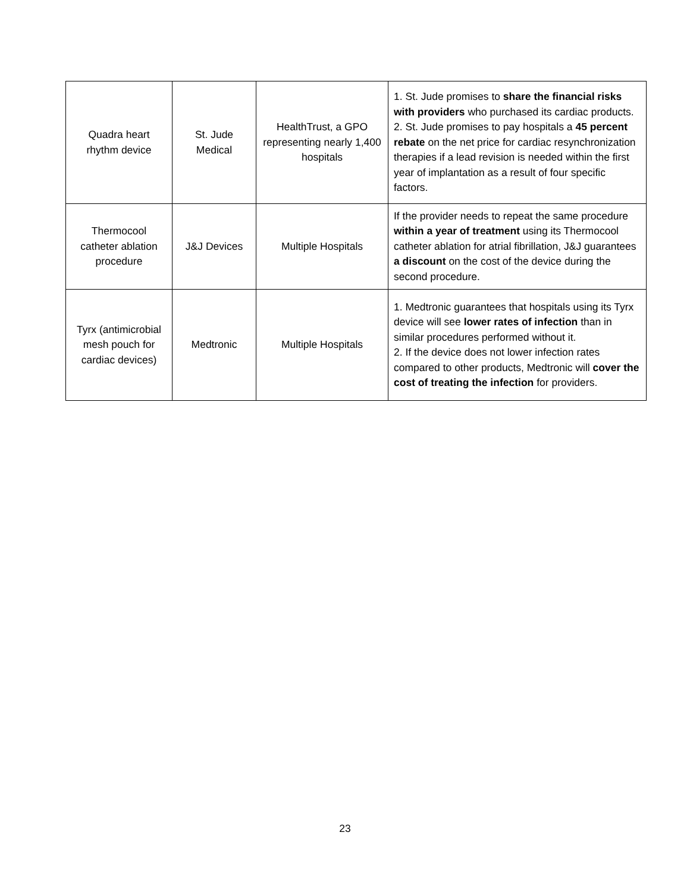| Quadra heart rhythm device | St. Jude Medical | HealthTrust, a GPO representing nearly 1,400 hospitals | 1. St. Jude promises to share the financial risks with providers who purchased its cardiac products. 2. St. Jude promises to pay hospitals a 45 percent rebate on the net price for cardiac resynchronization therapies if a lead revision is needed within the first year of implantation as a result of four specific factors. |
| Thermocool catheter ablation procedure | J&J Devices | Multiple Hospitals | If the provider needs to repeat the same procedure within a year of treatment using its Thermocool catheter ablation for atrial fibrillation, J&J guarantees a discount on the cost of the device during the second procedure. |
| Tyrx (antimicrobial mesh pouch for cardiac devices) | Medtronic | Multiple Hospitals | 1. Medtronic guarantees that hospitals using its Tyrx device will see lower rates of infection than in similar procedures performed without it. 2. If the device does not lower infection rates compared to other products, Medtronic will cover the cost of treating the infection for providers. |
23